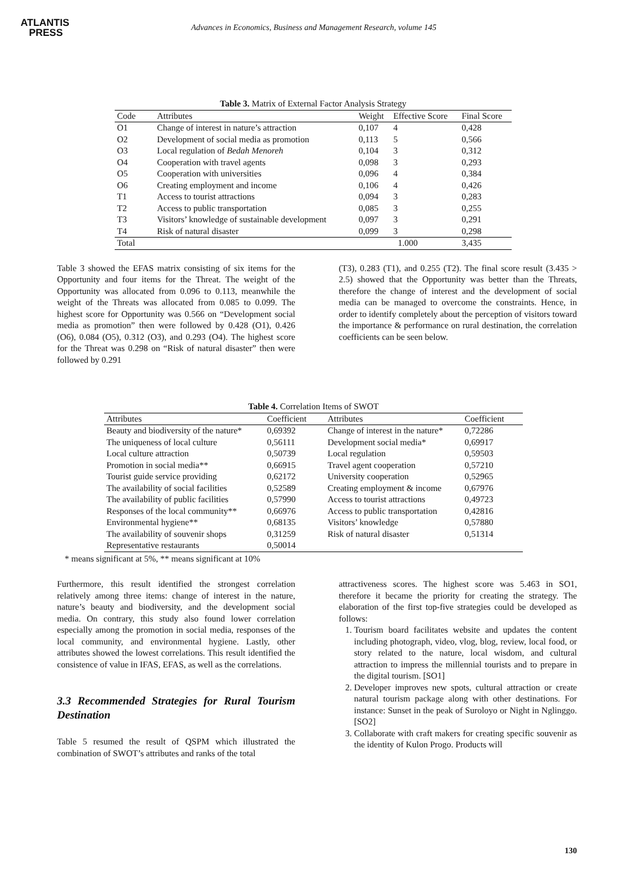ATLANTIS
PRESS
Advances in Economics, Business and Management Research, volume 145
Table 3. Matrix of External Factor Analysis Strategy
| Code | Attributes | Weight | Effective Score | Final Score |
| --- | --- | --- | --- | --- |
| O1 | Change of interest in nature’s attraction | 0,107 | 4 | 0,428 |
| O2 | Development of social media as promotion | 0,113 | 5 | 0,566 |
| O3 | Local regulation of Bedah Menoreh | 0,104 | 3 | 0,312 |
| O4 | Cooperation with travel agents | 0,098 | 3 | 0,293 |
| O5 | Cooperation with universities | 0,096 | 4 | 0,384 |
| O6 | Creating employment and income | 0,106 | 4 | 0,426 |
| T1 | Access to tourist attractions | 0,094 | 3 | 0,283 |
| T2 | Access to public transportation | 0,085 | 3 | 0,255 |
| T3 | Visitors’ knowledge of sustainable development | 0,097 | 3 | 0,291 |
| T4 | Risk of natural disaster | 0,099 | 3 | 0,298 |
| Total | | 1.000 | | 3,435 |
Table 3 showed the EFAS matrix consisting of six items for the Opportunity and four items for the Threat. The weight of the Opportunity was allocated from 0.096 to 0.113, meanwhile the weight of the Threats was allocated from 0.085 to 0.099. The highest score for Opportunity was 0.566 on “Development social media as promotion” then were followed by 0.428 (O1), 0.426 (O6), 0.084 (O5), 0.312 (O3), and 0.293 (O4). The highest score for the Threat was 0.298 on “Risk of natural disaster” then were followed by 0.291
(T3), 0.283 (T1), and 0.255 (T2). The final score result (3.435 > 2.5) showed that the Opportunity was better than the Threats, therefore the change of interest and the development of social media can be managed to overcome the constraints. Hence, in order to identify completely about the perception of visitors toward the importance & performance on rural destination, the correlation coefficients can be seen below.
Table 4. Correlation Items of SWOT
| Attributes | Coefficient | Attributes | Coefficient |
| --- | --- | --- | --- |
| Beauty and biodiversity of the nature* | 0,69392 | Change of interest in the nature* | 0,72286 |
| The uniqueness of local culture | 0,56111 | Development social media* | 0,69917 |
| Local culture attraction | 0,50739 | Local regulation | 0,59503 |
| Promotion in social media** | 0,66915 | Travel agent cooperation | 0,57210 |
| Tourist guide service providing | 0,62172 | University cooperation | 0,52965 |
| The availability of social facilities | 0,52589 | Creating employment & income | 0,67976 |
| The availability of public facilities | 0,57990 | Access to tourist attractions | 0,49723 |
| Responses of the local community** | 0,66976 | Access to public transportation | 0,42816 |
| Environmental hygiene** | 0,68135 | Visitors’ knowledge | 0,57880 |
| The availability of souvenir shops | 0,31259 | Risk of natural disaster | 0,51314 |
| Representative restaurants | 0,50014 | | |
* means significant at 5%, ** means significant at 10%
Furthermore, this result identified the strongest correlation relatively among three items: change of interest in the nature, nature’s beauty and biodiversity, and the development social media. On contrary, this study also found lower correlation especially among the promotion in social media, responses of the local community, and environmental hygiene. Lastly, other attributes showed the lowest correlations. This result identified the consistence of value in IFAS, EFAS, as well as the correlations.
3.3 Recommended Strategies for Rural Tourism Destination
Table 5 resumed the result of QSPM which illustrated the combination of SWOT’s attributes and ranks of the total
attractiveness scores. The highest score was 5.463 in SO1, therefore it became the priority for creating the strategy. The elaboration of the first top-five strategies could be developed as follows:
1. Tourism board facilitates website and updates the content including photograph, video, vlog, blog, review, local food, or story related to the nature, local wisdom, and cultural attraction to impress the millennial tourists and to prepare in the digital tourism. [SO1]
2. Developer improves new spots, cultural attraction or create natural tourism package along with other destinations. For instance: Sunset in the peak of Suroloyo or Night in Nglinggo. [SO2]
3. Collaborate with craft makers for creating specific souvenir as the identity of Kulon Progo. Products will
130